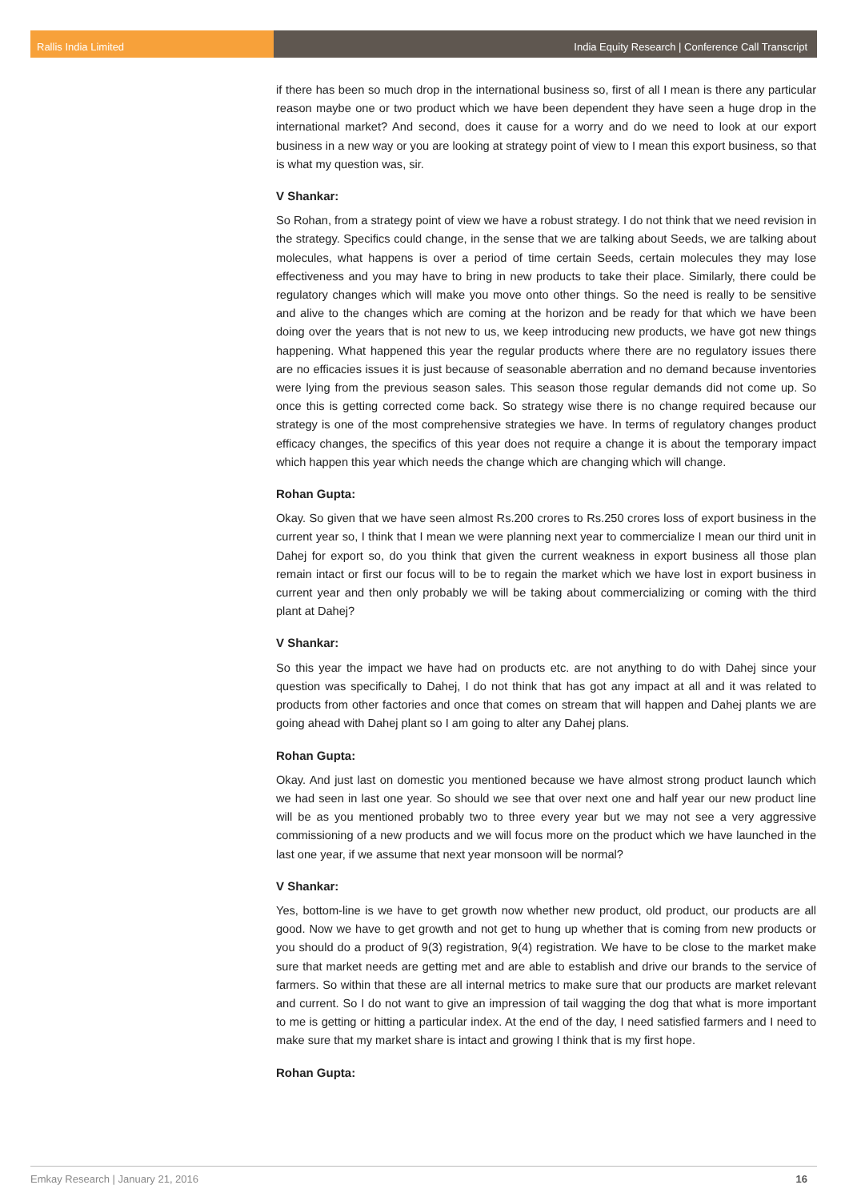Rallis India Limited India Equity Research | Conference Call Transcript
if there has been so much drop in the international business so, first of all I mean is there any particular reason maybe one or two product which we have been dependent they have seen a huge drop in the international market? And second, does it cause for a worry and do we need to look at our export business in a new way or you are looking at strategy point of view to I mean this export business, so that is what my question was, sir.
V Shankar:
So Rohan, from a strategy point of view we have a robust strategy. I do not think that we need revision in the strategy. Specifics could change, in the sense that we are talking about Seeds, we are talking about molecules, what happens is over a period of time certain Seeds, certain molecules they may lose effectiveness and you may have to bring in new products to take their place. Similarly, there could be regulatory changes which will make you move onto other things. So the need is really to be sensitive and alive to the changes which are coming at the horizon and be ready for that which we have been doing over the years that is not new to us, we keep introducing new products, we have got new things happening. What happened this year the regular products where there are no regulatory issues there are no efficacies issues it is just because of seasonable aberration and no demand because inventories were lying from the previous season sales. This season those regular demands did not come up. So once this is getting corrected come back. So strategy wise there is no change required because our strategy is one of the most comprehensive strategies we have. In terms of regulatory changes product efficacy changes, the specifics of this year does not require a change it is about the temporary impact which happen this year which needs the change which are changing which will change.
Rohan Gupta:
Okay. So given that we have seen almost Rs.200 crores to Rs.250 crores loss of export business in the current year so, I think that I mean we were planning next year to commercialize I mean our third unit in Dahej for export so, do you think that given the current weakness in export business all those plan remain intact or first our focus will to be to regain the market which we have lost in export business in current year and then only probably we will be taking about commercializing or coming with the third plant at Dahej?
V Shankar:
So this year the impact we have had on products etc. are not anything to do with Dahej since your question was specifically to Dahej, I do not think that has got any impact at all and it was related to products from other factories and once that comes on stream that will happen and Dahej plants we are going ahead with Dahej plant so I am going to alter any Dahej plans.
Rohan Gupta:
Okay. And just last on domestic you mentioned because we have almost strong product launch which we had seen in last one year. So should we see that over next one and half year our new product line will be as you mentioned probably two to three every year but we may not see a very aggressive commissioning of a new products and we will focus more on the product which we have launched in the last one year, if we assume that next year monsoon will be normal?
V Shankar:
Yes, bottom-line is we have to get growth now whether new product, old product, our products are all good. Now we have to get growth and not get to hung up whether that is coming from new products or you should do a product of 9(3) registration, 9(4) registration. We have to be close to the market make sure that market needs are getting met and are able to establish and drive our brands to the service of farmers. So within that these are all internal metrics to make sure that our products are market relevant and current. So I do not want to give an impression of tail wagging the dog that what is more important to me is getting or hitting a particular index. At the end of the day, I need satisfied farmers and I need to make sure that my market share is intact and growing I think that is my first hope.
Rohan Gupta:
Emkay Research | January 21, 2016 16